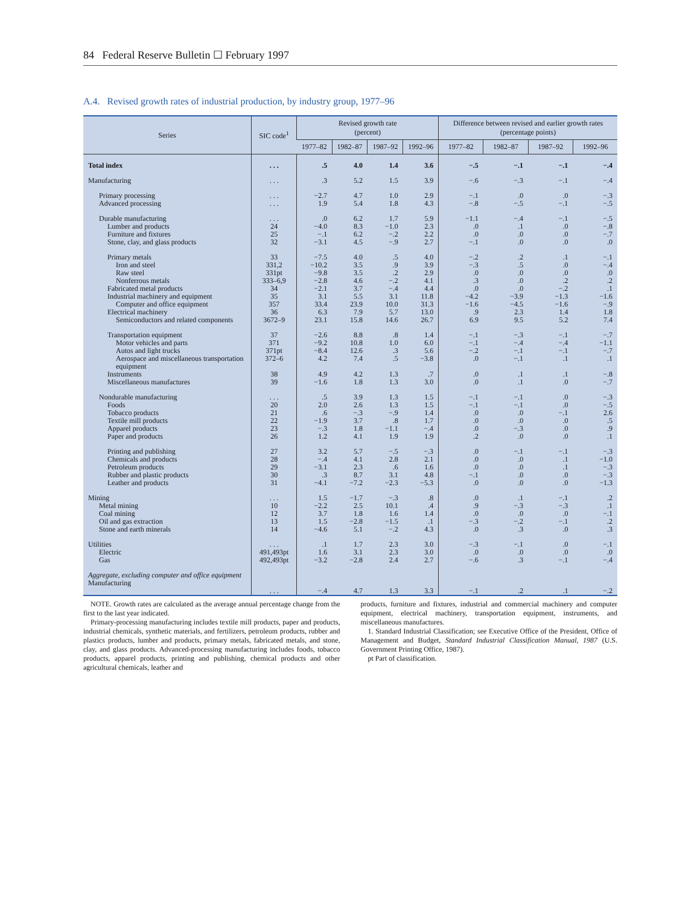84 Federal Reserve Bulletin ☐ February 1997
A.4. Revised growth rates of industrial production, by industry group, 1977–96
| Series | SIC code<sup>1</sup> | Revised growth rate (percent) | | | | Difference between revised and earlier growth rates (percentage points) | | | |
| --- | --- | --- | --- | --- | --- | --- | --- | --- | --- |
| | | 1977–82 | 1982–87 | 1987–92 | 1992–96 | 1977–82 | 1982–87 | 1987–92 | 1992–96 |
| Total index | . . . | .5 | 4.0 | 1.4 | 3.6 | −.5 | −.1 | −.1 | −.4 |
| Manufacturing | . . . | .3 | 5.2 | 1.5 | 3.9 | −.6 | −.3 | −.1 | −.4 |
| Primary processing | . . . | −2.7 | 4.7 | 1.0 | 2.9 | −.1 | .0 | .0 | −.3 |
| Advanced processing | . . . | 1.9 | 5.4 | 1.8 | 4.3 | −.8 | −.5 | −.1 | −.5 |
| Durable manufacturing | . . . | .0 | 6.2 | 1.7 | 5.9 | −1.1 | −.4 | −.1 | −.5 |
| Lumber and products | 24 | −4.0 | 8.3 | −1.0 | 2.3 | .0 | .1 | .0 | −.8 |
| Furniture and fixtures | 25 | −.1 | 6.2 | −.2 | 2.2 | .0 | .0 | .0 | −.7 |
| Stone, clay, and glass products | 32 | −3.1 | 4.5 | −.9 | 2.7 | −.1 | .0 | .0 | .0 |
| Primary metals | 33 | −7.5 | 4.0 | .5 | 4.0 | −.2 | .2 | .1 | −.1 |
| Iron and steel | 331,2 | −10.2 | 3.5 | .9 | 3.9 | −.3 | .5 | .0 | −.4 |
| Raw steel | 331pt | −9.8 | 3.5 | .2 | 2.9 | .0 | .0 | .0 | .0 |
| Nonferrous metals | 333–6,9 | −2.8 | 4.6 | −.2 | 4.1 | .3 | .0 | .2 | .2 |
| Fabricated metal products | 34 | −2.1 | 3.7 | −.4 | 4.4 | .0 | .0 | −.2 | .1 |
| Industrial machinery and equipment | 35 | 3.1 | 5.5 | 3.1 | 11.8 | −4.2 | −3.9 | −1.3 | −1.6 |
| Computer and office equipment | 357 | 33.4 | 23.9 | 10.0 | 31.3 | −1.6 | −4.5 | −1.6 | −.9 |
| Electrical machinery | 36 | 6.3 | 7.9 | 5.7 | 13.0 | .9 | 2.3 | 1.4 | 1.8 |
| Semiconductors and related components | 3672–9 | 23.1 | 15.8 | 14.6 | 26.7 | 6.9 | 9.5 | 5.2 | 7.4 |
| Transportation equipment | 37 | −2.6 | 8.8 | .8 | 1.4 | −.1 | −.3 | −.1 | −.7 |
| Motor vehicles and parts | 371 | −9.2 | 10.8 | 1.0 | 6.0 | −.1 | −.4 | −.4 | −1.1 |
| Autos and light trucks | 371pt | −8.4 | 12.6 | .3 | 5.6 | −.2 | −.1 | −.1 | −.7 |
| Aerospace and miscellaneous transportation equipment | 372–6 | 4.2 | 7.4 | .5 | −3.8 | .0 | −.1 | .1 | .1 |
| Instruments | 38 | 4.9 | 4.2 | 1.3 | .7 | .0 | .1 | .1 | −.8 |
| Miscellaneous manufactures | 39 | −1.6 | 1.8 | 1.3 | 3.0 | .0 | .1 | .0 | −.7 |
| Nondurable manufacturing | . . . | .5 | 3.9 | 1.3 | 1.5 | −.1 | −.1 | .0 | −.3 |
| Foods | 20 | 2.0 | 2.6 | 1.3 | 1.5 | −.1 | −.1 | .0 | −.5 |
| Tobacco products | 21 | .6 | −.3 | −.9 | 1.4 | .0 | .0 | −.1 | 2.6 |
| Textile mill products | 22 | −1.9 | 3.7 | .8 | 1.7 | .0 | .0 | .0 | .5 |
| Apparel products | 23 | −.3 | 1.8 | −1.1 | −.4 | .0 | −.3 | .0 | .9 |
| Paper and products | 26 | 1.2 | 4.1 | 1.9 | 1.9 | .2 | .0 | .0 | .1 |
| Printing and publishing | 27 | 3.2 | 5.7 | −.5 | −.3 | .0 | −.1 | −.1 | −.3 |
| Chemicals and products | 28 | −.4 | 4.1 | 2.8 | 2.1 | .0 | .0 | .1 | −1.0 |
| Petroleum products | 29 | −3.1 | 2.3 | .6 | 1.6 | .0 | .0 | .1 | −.3 |
| Rubber and plastic products | 30 | .3 | 8.7 | 3.1 | 4.8 | −.1 | .0 | .0 | −.3 |
| Leather and products | 31 | −4.1 | −7.2 | −2.3 | −5.3 | .0 | .0 | .0 | −1.3 |
| Mining | . . . | 1.5 | −1.7 | −.3 | .8 | .0 | .1 | −.1 | .2 |
| Metal mining | 10 | −2.2 | 2.5 | 10.1 | .4 | .9 | −.3 | −.3 | .1 |
| Coal mining | 12 | 3.7 | 1.8 | 1.6 | 1.4 | .0 | .0 | .0 | −.1 |
| Oil and gas extraction | 13 | 1.5 | −2.8 | −1.5 | .1 | −.3 | −.2 | −.1 | .2 |
| Stone and earth minerals | 14 | −4.6 | 5.1 | −.2 | 4.3 | .0 | .3 | .0 | .3 |
| Utilities | . . . | .1 | 1.7 | 2.3 | 3.0 | −.3 | −.1 | .0 | −.1 |
| Electric | 491,493pt | 1.6 | 3.1 | 2.3 | 3.0 | .0 | .0 | .0 | .0 |
| Gas | 492,493pt | −3.2 | −2.8 | 2.4 | 2.7 | −.6 | .3 | −.1 | −.4 |
| Aggregate, excluding computer and office equipment Manufacturing | . . . | −.4 | 4.7 | 1.3 | 3.3 | −.1 | .2 | .1 | −.2 |
NOTE. Growth rates are calculated as the average annual percentage change from the first to the last year indicated.
Primary-processing manufacturing includes textile mill products, paper and products, industrial chemicals, synthetic materials, and fertilizers, petroleum products, rubber and plastics products, lumber and products, primary metals, fabricated metals, and stone, clay, and glass products. Advanced-processing manufacturing includes foods, tobacco products, apparel products, printing and publishing, chemical products and other agricultural chemicals, leather and
products, furniture and fixtures, industrial and commercial machinery and computer equipment, electrical machinery, transportation equipment, instruments, and miscellaneous manufactures.
1. Standard Industrial Classification; see Executive Office of the President, Office of Management and Budget, Standard Industrial Classification Manual, 1987 (U.S. Government Printing Office, 1987).
pt Part of classification.